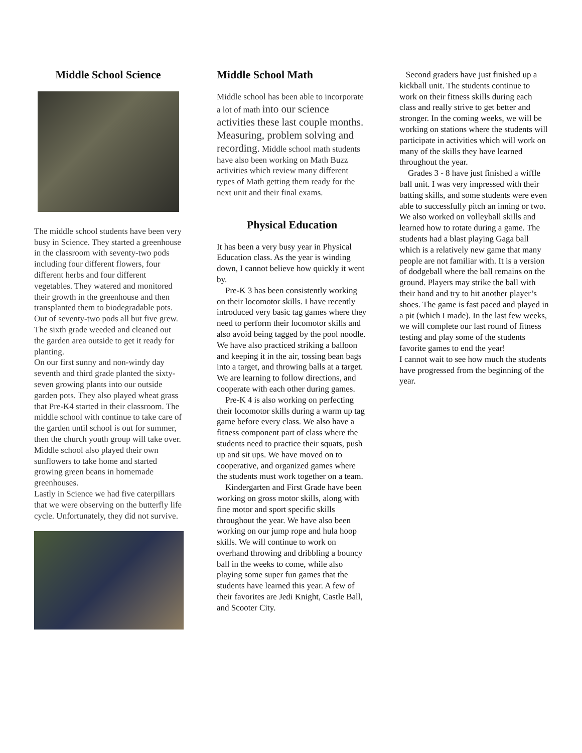Middle School Science
The middle school students have been very busy in Science. They started a greenhouse in the classroom with seventy-two pods including four different flowers, four different herbs and four different vegetables. They watered and monitored their growth in the greenhouse and then transplanted them to biodegradable pots. Out of seventy-two pods all but five grew. The sixth grade weeded and cleaned out the garden area outside to get it ready for planting.
On our first sunny and non-windy day seventh and third grade planted the sixty-seven growing plants into our outside garden pots. They also played wheat grass that Pre-K4 started in their classroom. The middle school with continue to take care of the garden until school is out for summer, then the church youth group will take over.
Middle school also played their own sunflowers to take home and started growing green beans in homemade greenhouses.
Lastly in Science we had five caterpillars that we were observing on the butterfly life cycle. Unfortunately, they did not survive.
Middle School Math
Middle school has been able to incorporate a lot of math into our science activities these last couple months. Measuring, problem solving and recording. Middle school math students have also been working on Math Buzz activities which review many different types of Math getting them ready for the next unit and their final exams.
Physical Education
It has been a very busy year in Physical Education class. As the year is winding down, I cannot believe how quickly it went by.
Pre-K 3 has been consistently working on their locomotor skills. I have recently introduced very basic tag games where they need to perform their locomotor skills and also avoid being tagged by the pool noodle. We have also practiced striking a balloon and keeping it in the air, tossing bean bags into a target, and throwing balls at a target. We are learning to follow directions, and cooperate with each other during games.
Pre-K 4 is also working on perfecting their locomotor skills during a warm up tag game before every class. We also have a fitness component part of class where the students need to practice their squats, push up and sit ups. We have moved on to cooperative, and organized games where the students must work together on a team.
Kindergarten and First Grade have been working on gross motor skills, along with fine motor and sport specific skills throughout the year. We have also been working on our jump rope and hula hoop skills. We will continue to work on overhand throwing and dribbling a bouncy ball in the weeks to come, while also playing some super fun games that the students have learned this year. A few of their favorites are Jedi Knight, Castle Ball, and Scooter City.
Second graders have just finished up a kickball unit. The students continue to work on their fitness skills during each class and really strive to get better and stronger. In the coming weeks, we will be working on stations where the students will participate in activities which will work on many of the skills they have learned throughout the year.
Grades 3 - 8 have just finished a wiffle ball unit. I was very impressed with their batting skills, and some students were even able to successfully pitch an inning or two. We also worked on volleyball skills and learned how to rotate during a game. The students had a blast playing Gaga ball which is a relatively new game that many people are not familiar with. It is a version of dodgeball where the ball remains on the ground. Players may strike the ball with their hand and try to hit another player’s shoes. The game is fast paced and played in a pit (which I made). In the last few weeks, we will complete our last round of fitness testing and play some of the students favorite games to end the year!
I cannot wait to see how much the students have progressed from the beginning of the year.